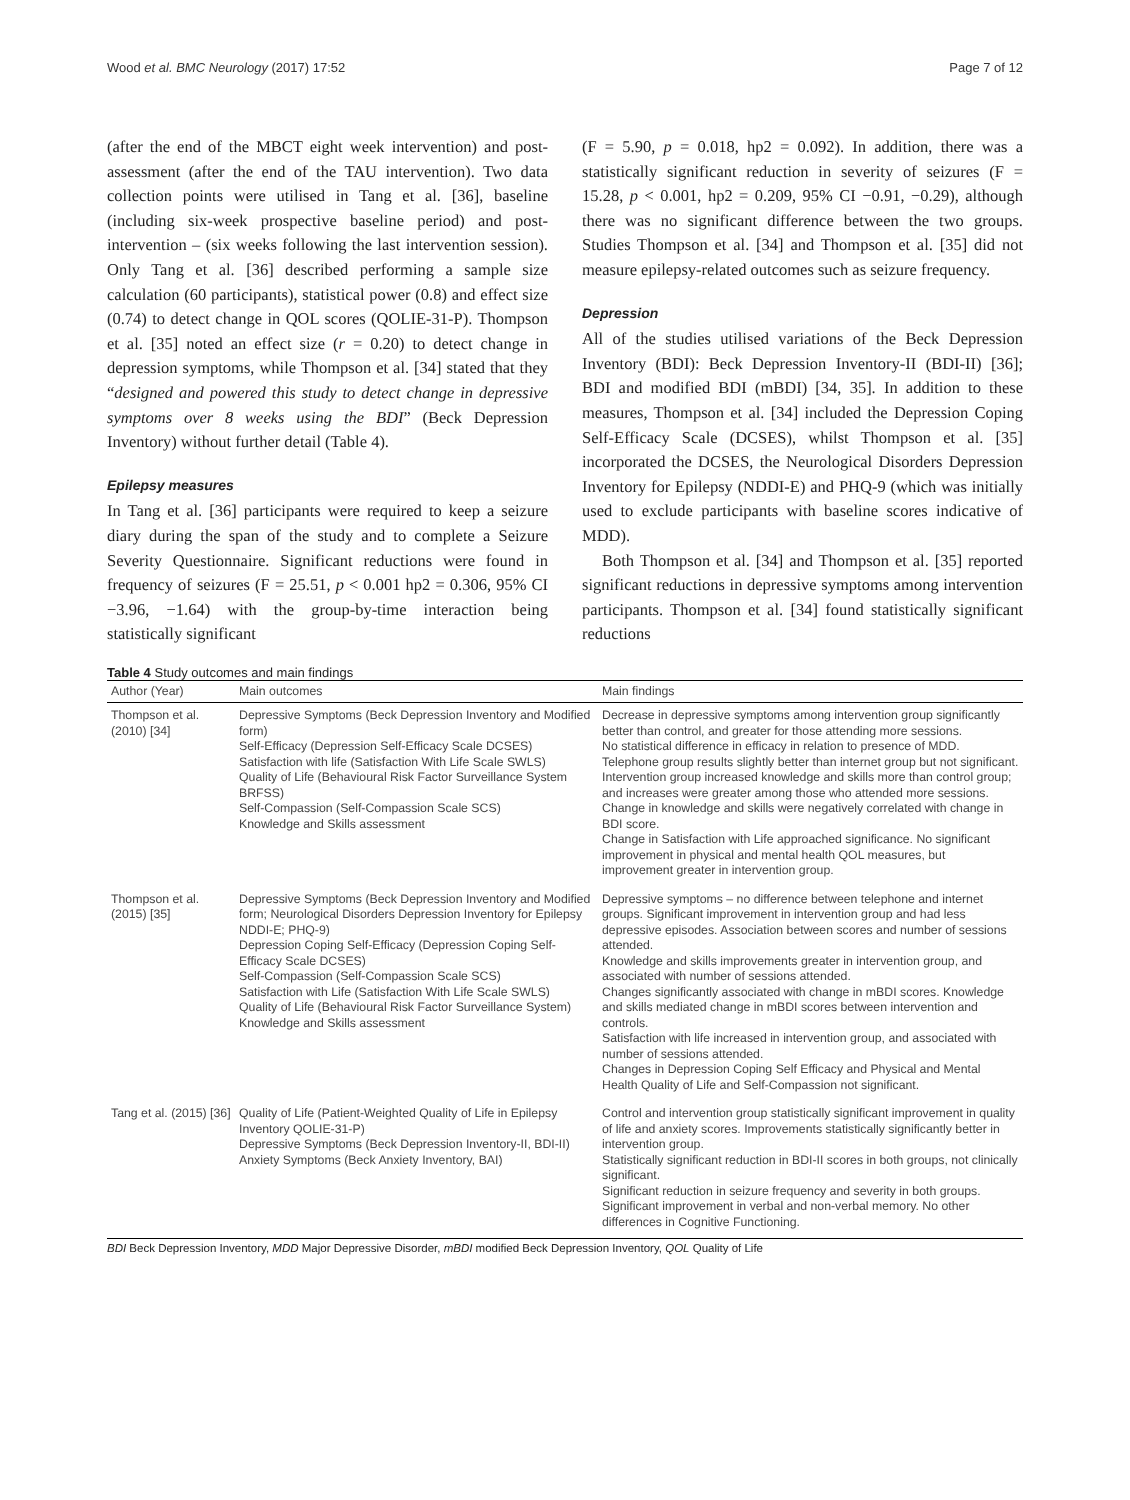Wood et al. BMC Neurology (2017) 17:52 Page 7 of 12
(after the end of the MBCT eight week intervention) and post-assessment (after the end of the TAU intervention). Two data collection points were utilised in Tang et al. [36], baseline (including six-week prospective baseline period) and post-intervention – (six weeks following the last intervention session). Only Tang et al. [36] described performing a sample size calculation (60 participants), statistical power (0.8) and effect size (0.74) to detect change in QOL scores (QOLIE-31-P). Thompson et al. [35] noted an effect size (r = 0.20) to detect change in depression symptoms, while Thompson et al. [34] stated that they “designed and powered this study to detect change in depressive symptoms over 8 weeks using the BDI” (Beck Depression Inventory) without further detail (Table 4).
Epilepsy measures
In Tang et al. [36] participants were required to keep a seizure diary during the span of the study and to complete a Seizure Severity Questionnaire. Significant reductions were found in frequency of seizures (F = 25.51, p < 0.001 hp2 = 0.306, 95% CI −3.96, −1.64) with the group-by-time interaction being statistically significant
(F = 5.90, p = 0.018, hp2 = 0.092). In addition, there was a statistically significant reduction in severity of seizures (F = 15.28, p < 0.001, hp2 = 0.209, 95% CI −0.91, −0.29), although there was no significant difference between the two groups. Studies Thompson et al. [34] and Thompson et al. [35] did not measure epilepsy-related outcomes such as seizure frequency.
Depression
All of the studies utilised variations of the Beck Depression Inventory (BDI): Beck Depression Inventory-II (BDI-II) [36]; BDI and modified BDI (mBDI) [34, 35]. In addition to these measures, Thompson et al. [34] included the Depression Coping Self-Efficacy Scale (DCSES), whilst Thompson et al. [35] incorporated the DCSES, the Neurological Disorders Depression Inventory for Epilepsy (NDDI-E) and PHQ-9 (which was initially used to exclude participants with baseline scores indicative of MDD).
Both Thompson et al. [34] and Thompson et al. [35] reported significant reductions in depressive symptoms among intervention participants. Thompson et al. [34] found statistically significant reductions
Table 4 Study outcomes and main findings
| Author (Year) | Main outcomes | Main findings |
| --- | --- | --- |
| Thompson et al. (2010) [34] | Depressive Symptoms (Beck Depression Inventory and Modified form) Self-Efficacy (Depression Self-Efficacy Scale DCSES) Satisfaction with life (Satisfaction With Life Scale SWLS) Quality of Life (Behavioural Risk Factor Surveillance System BRFSS) Self-Compassion (Self-Compassion Scale SCS) Knowledge and Skills assessment | Decrease in depressive symptoms among intervention group significantly better than control, and greater for those attending more sessions. No statistical difference in efficacy in relation to presence of MDD. Telephone group results slightly better than internet group but not significant. Intervention group increased knowledge and skills more than control group; and increases were greater among those who attended more sessions. Change in knowledge and skills were negatively correlated with change in BDI score. Change in Satisfaction with Life approached significance. No significant improvement in physical and mental health QOL measures, but improvement greater in intervention group. |
| Thompson et al. (2015) [35] | Depressive Symptoms (Beck Depression Inventory and Modified form; Neurological Disorders Depression Inventory for Epilepsy NDDI-E; PHQ-9) Depression Coping Self-Efficacy (Depression Coping Self-Efficacy Scale DCSES) Self-Compassion (Self-Compassion Scale SCS) Satisfaction with Life (Satisfaction With Life Scale SWLS) Quality of Life (Behavioural Risk Factor Surveillance System) Knowledge and Skills assessment | Depressive symptoms – no difference between telephone and internet groups. Significant improvement in intervention group and had less depressive episodes. Association between scores and number of sessions attended. Knowledge and skills improvements greater in intervention group, and associated with number of sessions attended. Changes significantly associated with change in mBDI scores. Knowledge and skills mediated change in mBDI scores between intervention and controls. Satisfaction with life increased in intervention group, and associated with number of sessions attended. Changes in Depression Coping Self Efficacy and Physical and Mental Health Quality of Life and Self-Compassion not significant. |
| Tang et al. (2015) [36] | Quality of Life (Patient-Weighted Quality of Life in Epilepsy Inventory QOLIE-31-P) Depressive Symptoms (Beck Depression Inventory-II, BDI-II) Anxiety Symptoms (Beck Anxiety Inventory, BAI) | Control and intervention group statistically significant improvement in quality of life and anxiety scores. Improvements statistically significantly better in intervention group. Statistically significant reduction in BDI-II scores in both groups, not clinically significant. Significant reduction in seizure frequency and severity in both groups. Significant improvement in verbal and non-verbal memory. No other differences in Cognitive Functioning. |
BDI Beck Depression Inventory, MDD Major Depressive Disorder, mBDI modified Beck Depression Inventory, QOL Quality of Life